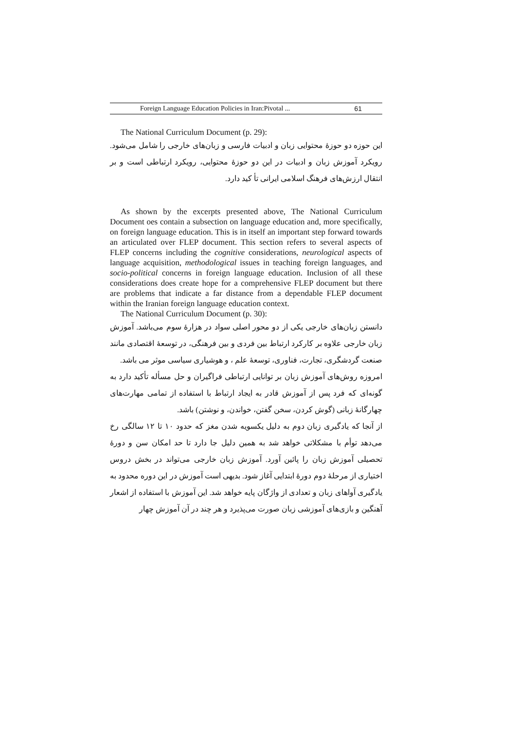Foreign Language Education Policies in Iran:Pivotal ... 61
The National Curriculum Document (p. 29):
این حوزه دو حوزهٔ محتوایی زبان و ادبیات فارسی و زبان‌های خارجی را شامل می‌شود. رویکرد آموزش زبان و ادبیات در این دو حوزهٔ محتوایی، رویکرد ارتباطی است و بر انتقال ارزش‌های فرهنگ اسلامی ایرانی تأ کید دارد.
As shown by the excerpts presented above, The National Curriculum Document oes contain a subsection on language education and, more specifically, on foreign language education. This is in itself an important step forward towards an articulated over FLEP document. This section refers to several aspects of FLEP concerns including the cognitive considerations, neurological aspects of language acquisition, methodological issues in teaching foreign languages, and socio-political concerns in foreign language education. Inclusion of all these considerations does create hope for a comprehensive FLEP document but there are problems that indicate a far distance from a dependable FLEP document within the Iranian foreign language education context.
The National Curriculum Document (p. 30):
دانستن زبان‌های خارجی یکی از دو محور اصلی سواد در هزارهٔ سوم می‌باشد. آموزش زبان خارجی علاوه بر کارکرد ارتباط بین فردی و بین فرهنگی، در توسعهٔ اقتصادی مانند صنعت گردشگری، تجارت، فناوری، توسعهٔ علم ، و هوشیاری سیاسی موثر می باشد.
امروزه روش‌های آموزش زبان بر توانایی ارتباطی فراگیران و حل مسأله تأکید دارد به گونه‌ای که فرد پس از آموزش قادر به ایجاد ارتباط با استفاده از تمامی مهارت‌های چهارگانهٔ زبانی (گوش کردن، سخن گفتن، خواندن، و نوشتن) باشد.
از آنجا که یادگیری زبان دوم به دلیل یکسویه شدن مغز که حدود ۱۰ تا ۱۲ سالگی رخ می‌دهد توأم با مشکلاتی خواهد شد به همین دلیل جا دارد تا حد امکان سن و دورهٔ تحصیلی آموزش زبان را پائین آورد. آموزش زبان خارجی می‌تواند در بخش دروس اختیاری از مرحلهٔ دوم دورهٔ ابتدایی آغاز شود. بدیهی است آموزش در این دوره محدود به یادگیری آواهای زبان و تعدادی از واژگان پایه خواهد شد. این آموزش با استفاده از اشعار آهنگین و بازی‌های آموزشی زبان صورت می‌پذیرد و هر چند در آن آموزش چهار